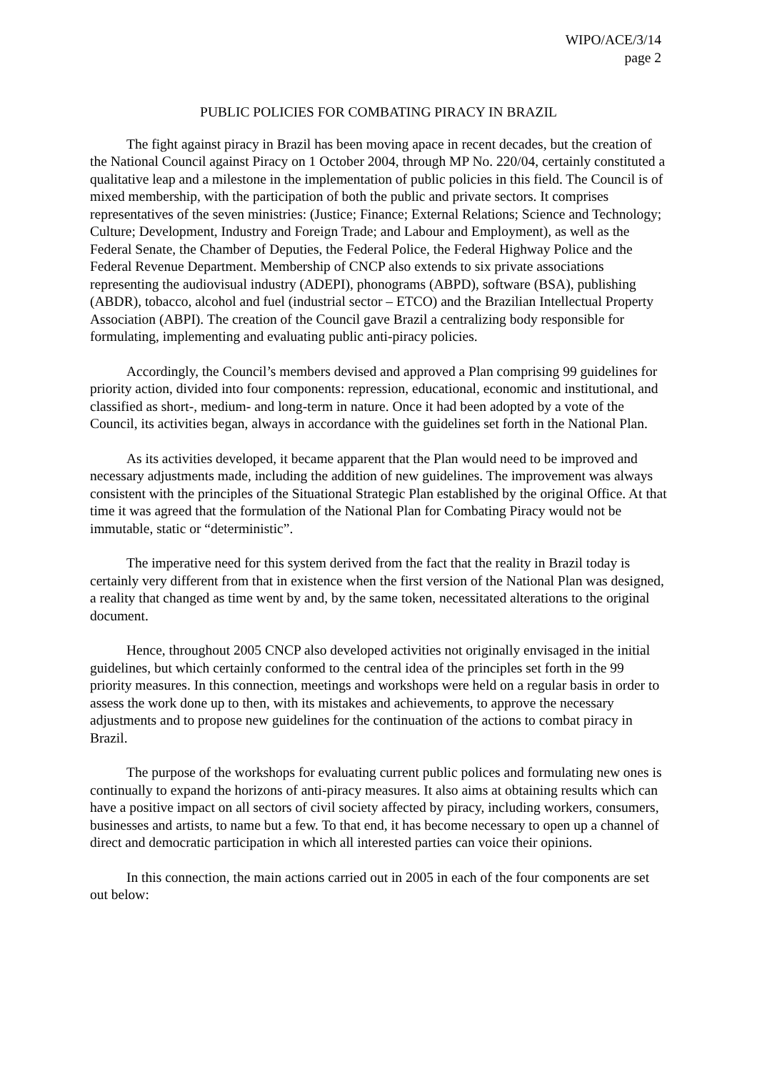WIPO/ACE/3/14
page 2
PUBLIC POLICIES FOR COMBATING PIRACY IN BRAZIL
The fight against piracy in Brazil has been moving apace in recent decades, but the creation of the National Council against Piracy on 1 October 2004, through MP No. 220/04, certainly constituted a qualitative leap and a milestone in the implementation of public policies in this field. The Council is of mixed membership, with the participation of both the public and private sectors. It comprises representatives of the seven ministries: (Justice; Finance; External Relations; Science and Technology; Culture; Development, Industry and Foreign Trade; and Labour and Employment), as well as the Federal Senate, the Chamber of Deputies, the Federal Police, the Federal Highway Police and the Federal Revenue Department. Membership of CNCP also extends to six private associations representing the audiovisual industry (ADEPI), phonograms (ABPD), software (BSA), publishing (ABDR), tobacco, alcohol and fuel (industrial sector – ETCO) and the Brazilian Intellectual Property Association (ABPI). The creation of the Council gave Brazil a centralizing body responsible for formulating, implementing and evaluating public anti-piracy policies.
Accordingly, the Council’s members devised and approved a Plan comprising 99 guidelines for priority action, divided into four components: repression, educational, economic and institutional, and classified as short-, medium- and long-term in nature. Once it had been adopted by a vote of the Council, its activities began, always in accordance with the guidelines set forth in the National Plan.
As its activities developed, it became apparent that the Plan would need to be improved and necessary adjustments made, including the addition of new guidelines. The improvement was always consistent with the principles of the Situational Strategic Plan established by the original Office. At that time it was agreed that the formulation of the National Plan for Combating Piracy would not be immutable, static or “deterministic”.
The imperative need for this system derived from the fact that the reality in Brazil today is certainly very different from that in existence when the first version of the National Plan was designed, a reality that changed as time went by and, by the same token, necessitated alterations to the original document.
Hence, throughout 2005 CNCP also developed activities not originally envisaged in the initial guidelines, but which certainly conformed to the central idea of the principles set forth in the 99 priority measures. In this connection, meetings and workshops were held on a regular basis in order to assess the work done up to then, with its mistakes and achievements, to approve the necessary adjustments and to propose new guidelines for the continuation of the actions to combat piracy in Brazil.
The purpose of the workshops for evaluating current public polices and formulating new ones is continually to expand the horizons of anti-piracy measures. It also aims at obtaining results which can have a positive impact on all sectors of civil society affected by piracy, including workers, consumers, businesses and artists, to name but a few. To that end, it has become necessary to open up a channel of direct and democratic participation in which all interested parties can voice their opinions.
In this connection, the main actions carried out in 2005 in each of the four components are set out below: